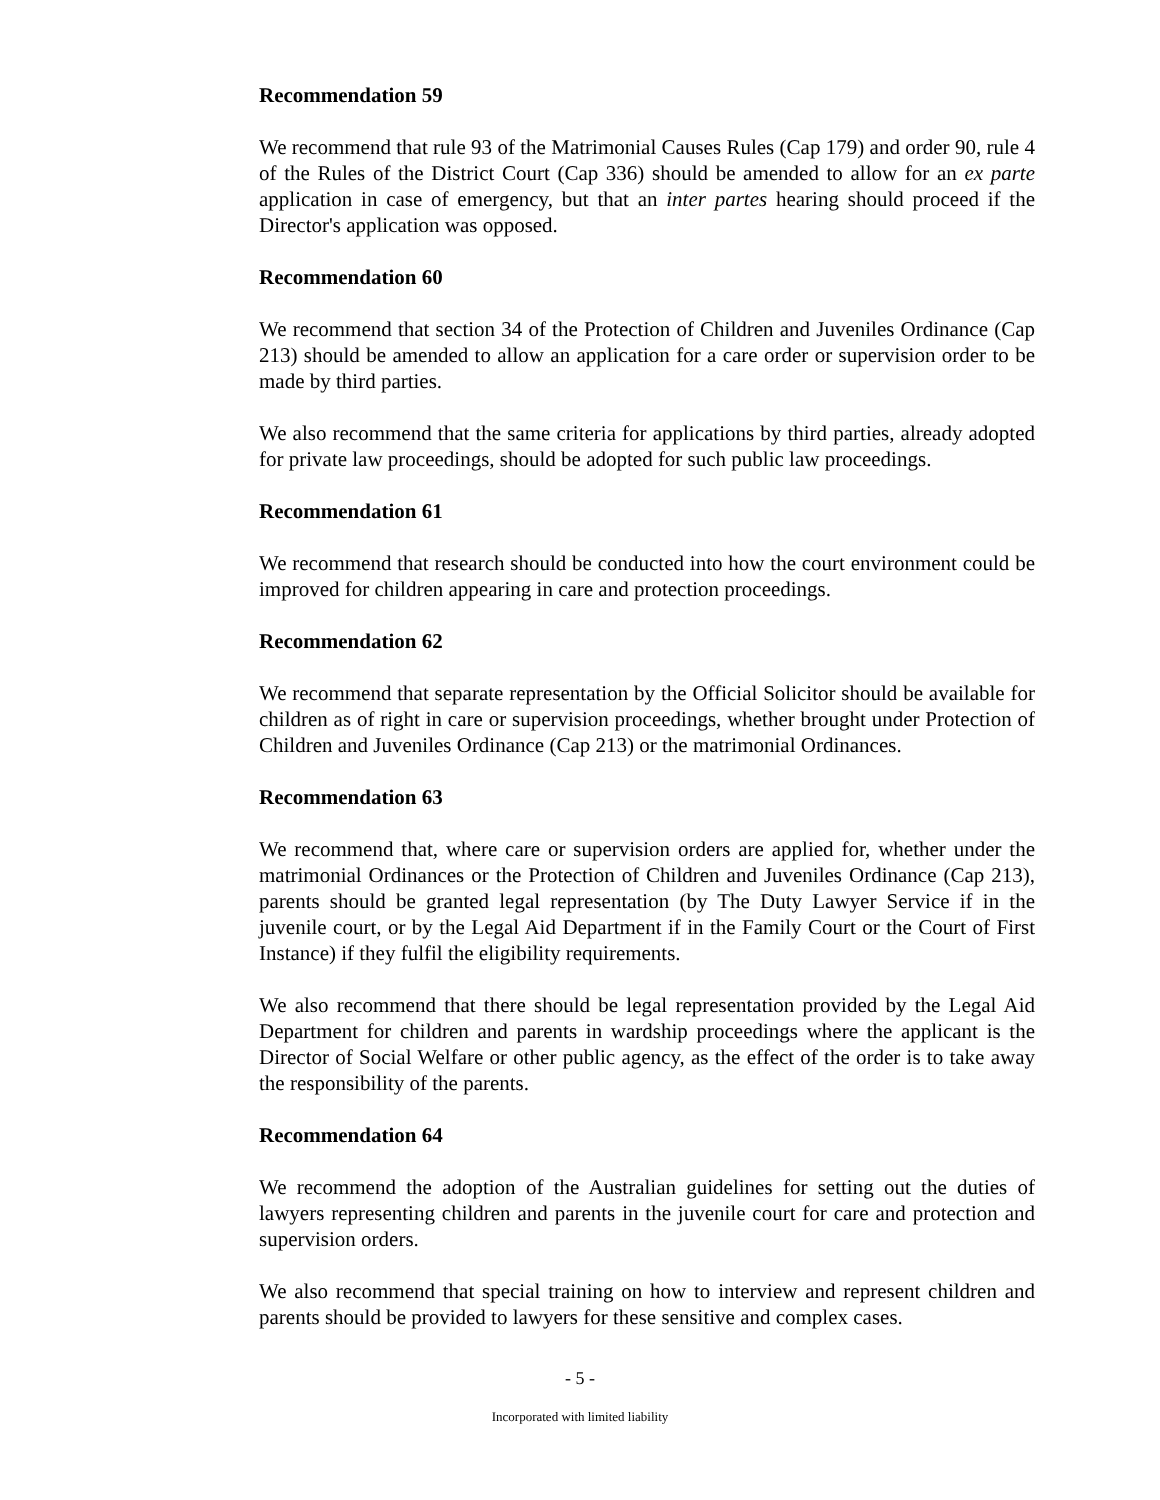Recommendation 59
We recommend that rule 93 of the Matrimonial Causes Rules (Cap 179) and order 90, rule 4 of the Rules of the District Court (Cap 336) should be amended to allow for an ex parte application in case of emergency, but that an inter partes hearing should proceed if the Director's application was opposed.
Recommendation 60
We recommend that section 34 of the Protection of Children and Juveniles Ordinance (Cap 213) should be amended to allow an application for a care order or supervision order to be made by third parties.
We also recommend that the same criteria for applications by third parties, already adopted for private law proceedings, should be adopted for such public law proceedings.
Recommendation 61
We recommend that research should be conducted into how the court environment could be improved for children appearing in care and protection proceedings.
Recommendation 62
We recommend that separate representation by the Official Solicitor should be available for children as of right in care or supervision proceedings, whether brought under Protection of Children and Juveniles Ordinance (Cap 213) or the matrimonial Ordinances.
Recommendation 63
We recommend that, where care or supervision orders are applied for, whether under the matrimonial Ordinances or the Protection of Children and Juveniles Ordinance (Cap 213), parents should be granted legal representation (by The Duty Lawyer Service if in the juvenile court, or by the Legal Aid Department if in the Family Court or the Court of First Instance) if they fulfil the eligibility requirements.
We also recommend that there should be legal representation provided by the Legal Aid Department for children and parents in wardship proceedings where the applicant is the Director of Social Welfare or other public agency, as the effect of the order is to take away the responsibility of the parents.
Recommendation 64
We recommend the adoption of the Australian guidelines for setting out the duties of lawyers representing children and parents in the juvenile court for care and protection and supervision orders.
We also recommend that special training on how to interview and represent children and parents should be provided to lawyers for these sensitive and complex cases.
- 5 -
Incorporated with limited liability